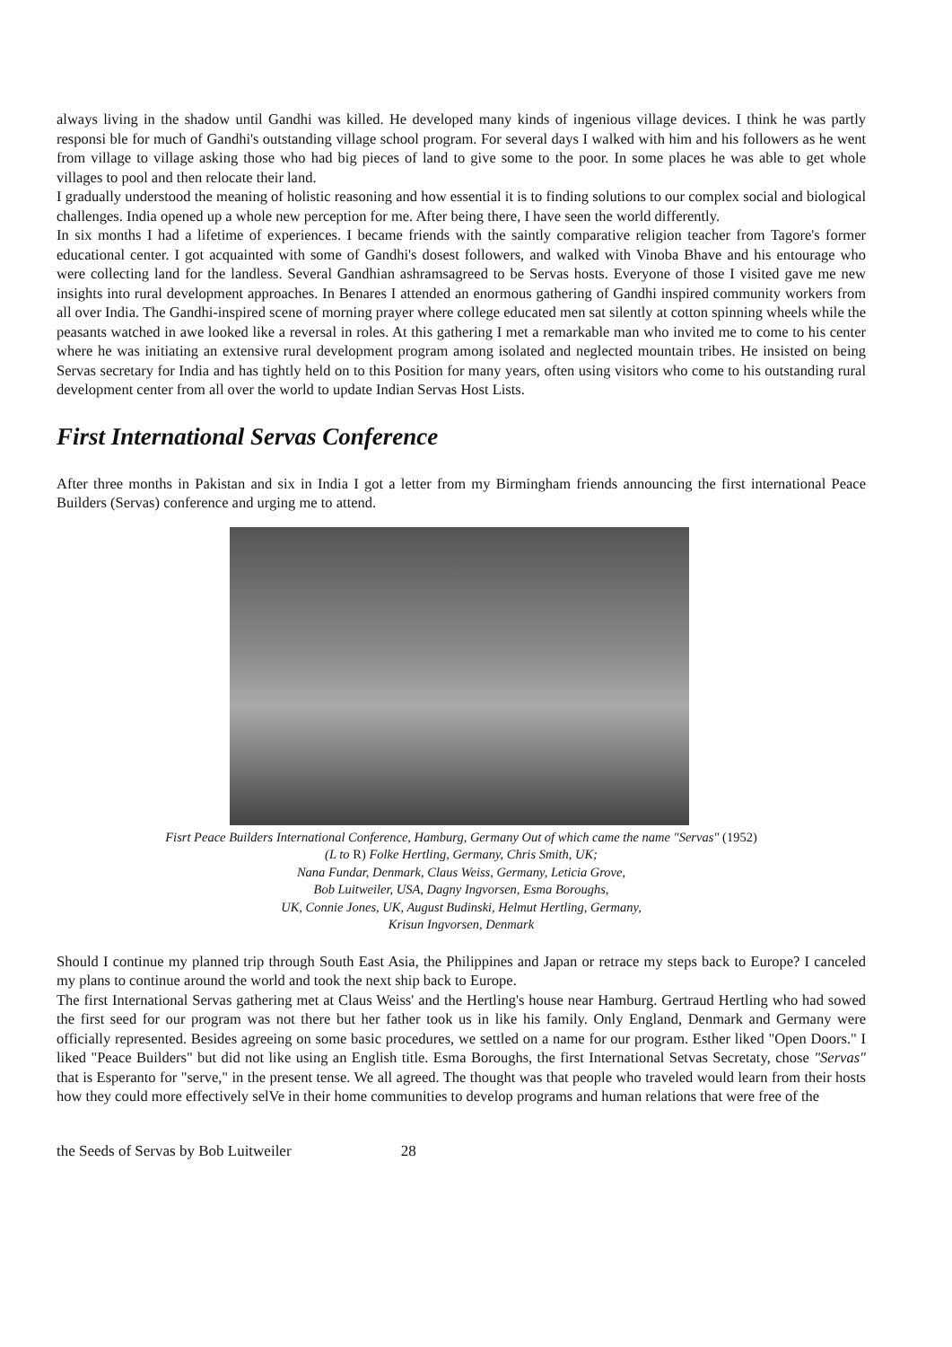always living in the shadow until Gandhi was killed. He developed many kinds of ingenious village devices. I think he was partly responsi ble for much of Gandhi's outstanding village school program. For several days I walked with him and his followers as he went from village to village asking those who had big pieces of land to give some to the poor. In some places he was able to get whole villages to pool and then relocate their land.
I gradually understood the meaning of holistic reasoning and how essential it is to finding solutions to our complex social and biological challenges. India opened up a whole new perception for me. After being there, I have seen the world differently.
In six months I had a lifetime of experiences. I became friends with the saintly comparative religion teacher from Tagore's former educational center. I got acquainted with some of Gandhi's dosest followers, and walked with Vinoba Bhave and his entourage who were collecting land for the landless. Several Gandhian ashramsagreed to be Servas hosts. Everyone of those I visited gave me new insights into rural development approaches. In Benares I attended an enormous gathering of Gandhi inspired community workers from all over India. The Gandhi-inspired scene of morning prayer where college educated men sat silently at cotton spinning wheels while the peasants watched in awe looked like a reversal in roles. At this gathering I met a remarkable man who invited me to come to his center where he was initiating an extensive rural development program among isolated and neglected mountain tribes. He insisted on being Servas secretary for India and has tightly held on to this Position for many years, often using visitors who come to his outstanding rural development center from all over the world to update Indian Servas Host Lists.
First International Servas Conference
After three months in Pakistan and six in India I got a letter from my Birmingham friends announcing the first international Peace Builders (Servas) conference and urging me to attend.
Fisrt Peace Builders International Conference, Hamburg, Germany Out of which came the name "Servas" (1952)
(L to R) Folke Hertling, Germany, Chris Smith, UK;
Nana Fundar, Denmark, Claus Weiss, Germany, Leticia Grove,
Bob Luitweiler, USA, Dagny Ingvorsen, Esma Boroughs,
UK, Connie Jones, UK, August Budinski, Helmut Hertling, Germany,
Krisun Ingvorsen, Denmark
Should I continue my planned trip through South East Asia, the Philippines and Japan or retrace my steps back to Europe? I canceled my plans to continue around the world and took the next ship back to Europe.
The first International Servas gathering met at Claus Weiss' and the Hertling's house near Hamburg. Gertraud Hertling who had sowed the first seed for our program was not there but her father took us in like his family. Only England, Denmark and Germany were officially represented. Besides agreeing on some basic procedures, we settled on a name for our program. Esther liked "Open Doors." I liked "Peace Builders" but did not like using an English title. Esma Boroughs, the first International Setvas Secretaty, chose "Servas" that is Esperanto for "serve," in the present tense. We all agreed. The thought was that people who traveled would learn from their hosts how they could more effectively selVe in their home communities to develop programs and human relations that were free of the
the Seeds of Servas by Bob Luitweiler 28